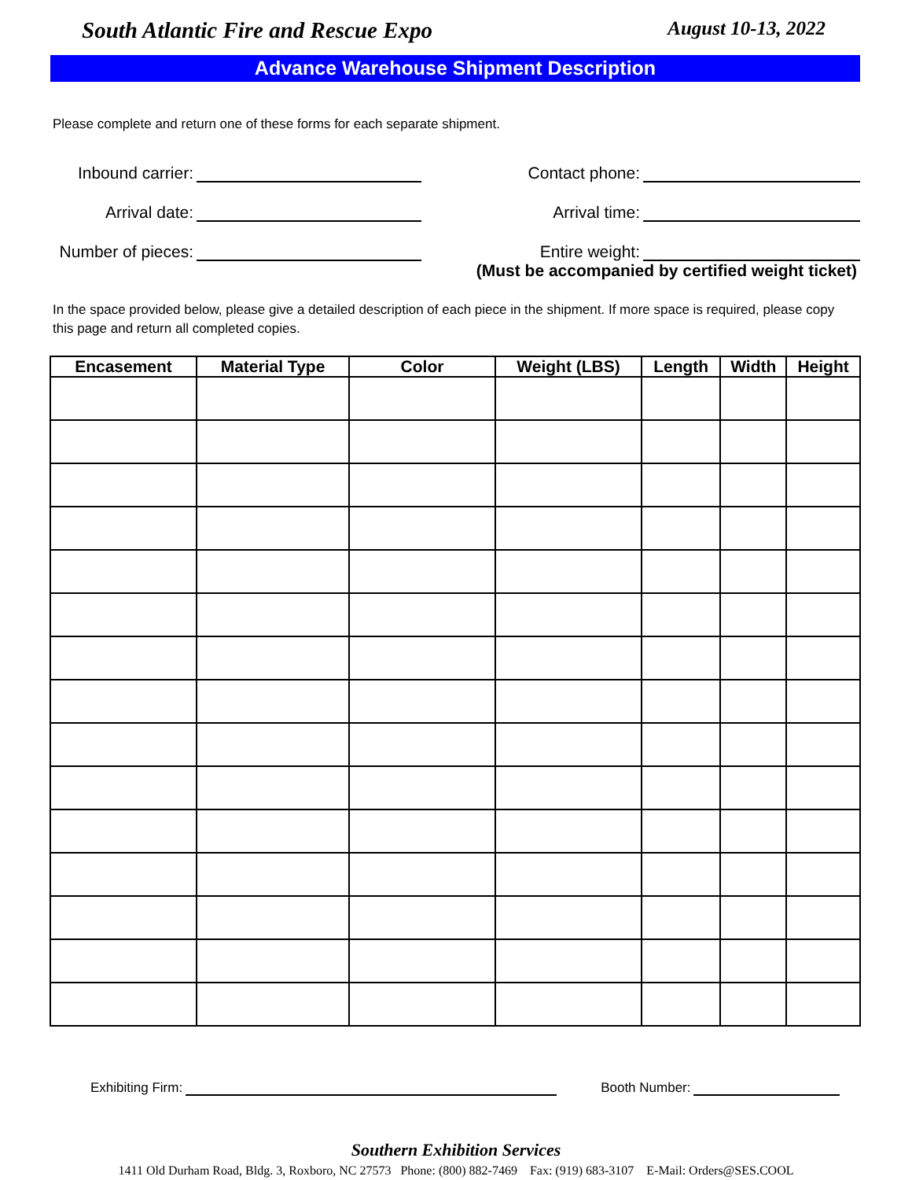South Atlantic Fire and Rescue Expo August 10-13, 2022
Advance Warehouse Shipment Description
Please complete and return one of these forms for each separate shipment.
Inbound carrier:
Contact phone:
Arrival date:
Arrival time:
Number of pieces:
Entire weight:
(Must be accompanied by certified weight ticket)
In the space provided below, please give a detailed description of each piece in the shipment. If more space is required, please copy this page and return all completed copies.
| Encasement | Material Type | Color | Weight (LBS) | Length | Width | Height |
| --- | --- | --- | --- | --- | --- | --- |
Exhibiting Firm: Booth Number:
Southern Exhibition Services
1411 Old Durham Road, Bldg. 3, Roxboro, NC 27573 Phone: (800) 882-7469 Fax: (919) 683-3107 E-Mail: Orders@SES.COOL